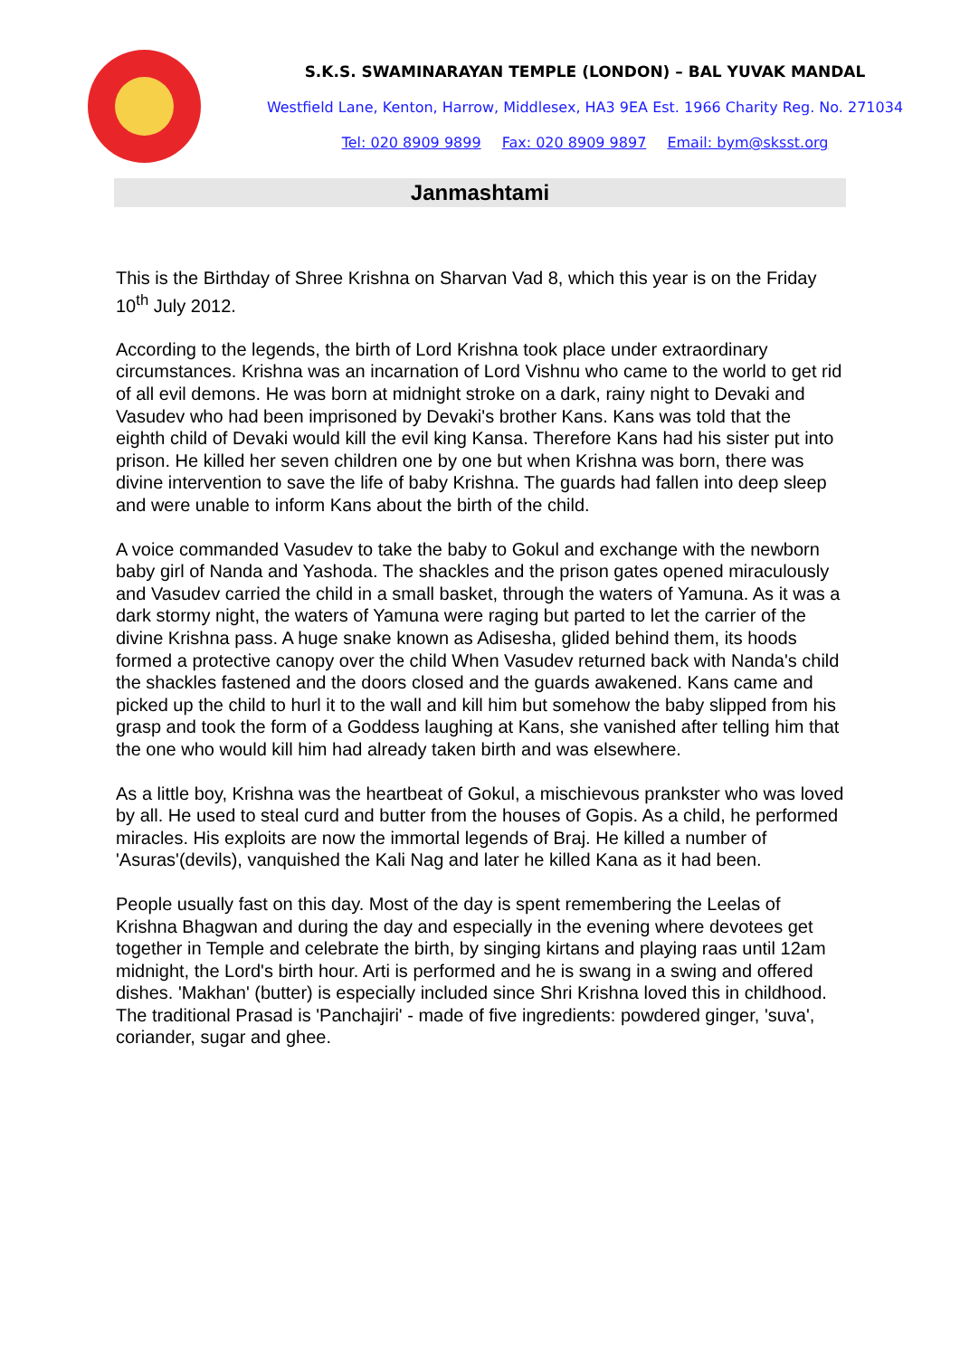S.K.S. SWAMINARAYAN TEMPLE (LONDON) – BAL YUVAK MANDAL
Westfield Lane, Kenton, Harrow, Middlesex, HA3 9EA Est. 1966 Charity Reg. No. 271034
Tel: 020 8909 9899 Fax: 020 8909 9897 Email: bym@sksst.org
Janmashtami
This is the Birthday of Shree Krishna on Sharvan Vad 8, which this year is on the Friday 10<sup>th</sup> July 2012.
According to the legends, the birth of Lord Krishna took place under extraordinary circumstances. Krishna was an incarnation of Lord Vishnu who came to the world to get rid of all evil demons. He was born at midnight stroke on a dark, rainy night to Devaki and Vasudev who had been imprisoned by Devaki's brother Kans. Kans was told that the eighth child of Devaki would kill the evil king Kansa. Therefore Kans had his sister put into prison. He killed her seven children one by one but when Krishna was born, there was divine intervention to save the life of baby Krishna. The guards had fallen into deep sleep and were unable to inform Kans about the birth of the child.
A voice commanded Vasudev to take the baby to Gokul and exchange with the newborn baby girl of Nanda and Yashoda. The shackles and the prison gates opened miraculously and Vasudev carried the child in a small basket, through the waters of Yamuna. As it was a dark stormy night, the waters of Yamuna were raging but parted to let the carrier of the divine Krishna pass. A huge snake known as Adisesha, glided behind them, its hoods formed a protective canopy over the child When Vasudev returned back with Nanda's child the shackles fastened and the doors closed and the guards awakened. Kans came and picked up the child to hurl it to the wall and kill him but somehow the baby slipped from his grasp and took the form of a Goddess laughing at Kans, she vanished after telling him that the one who would kill him had already taken birth and was elsewhere.
As a little boy, Krishna was the heartbeat of Gokul, a mischievous prankster who was loved by all. He used to steal curd and butter from the houses of Gopis. As a child, he performed miracles. His exploits are now the immortal legends of Braj. He killed a number of 'Asuras'(devils), vanquished the Kali Nag and later he killed Kana as it had been.
People usually fast on this day. Most of the day is spent remembering the Leelas of Krishna Bhagwan and during the day and especially in the evening where devotees get together in Temple and celebrate the birth, by singing kirtans and playing raas until 12am midnight, the Lord's birth hour. Arti is performed and he is swang in a swing and offered dishes. 'Makhan' (butter) is especially included since Shri Krishna loved this in childhood. The traditional Prasad is 'Panchajiri' - made of five ingredients: powdered ginger, 'suva', coriander, sugar and ghee.